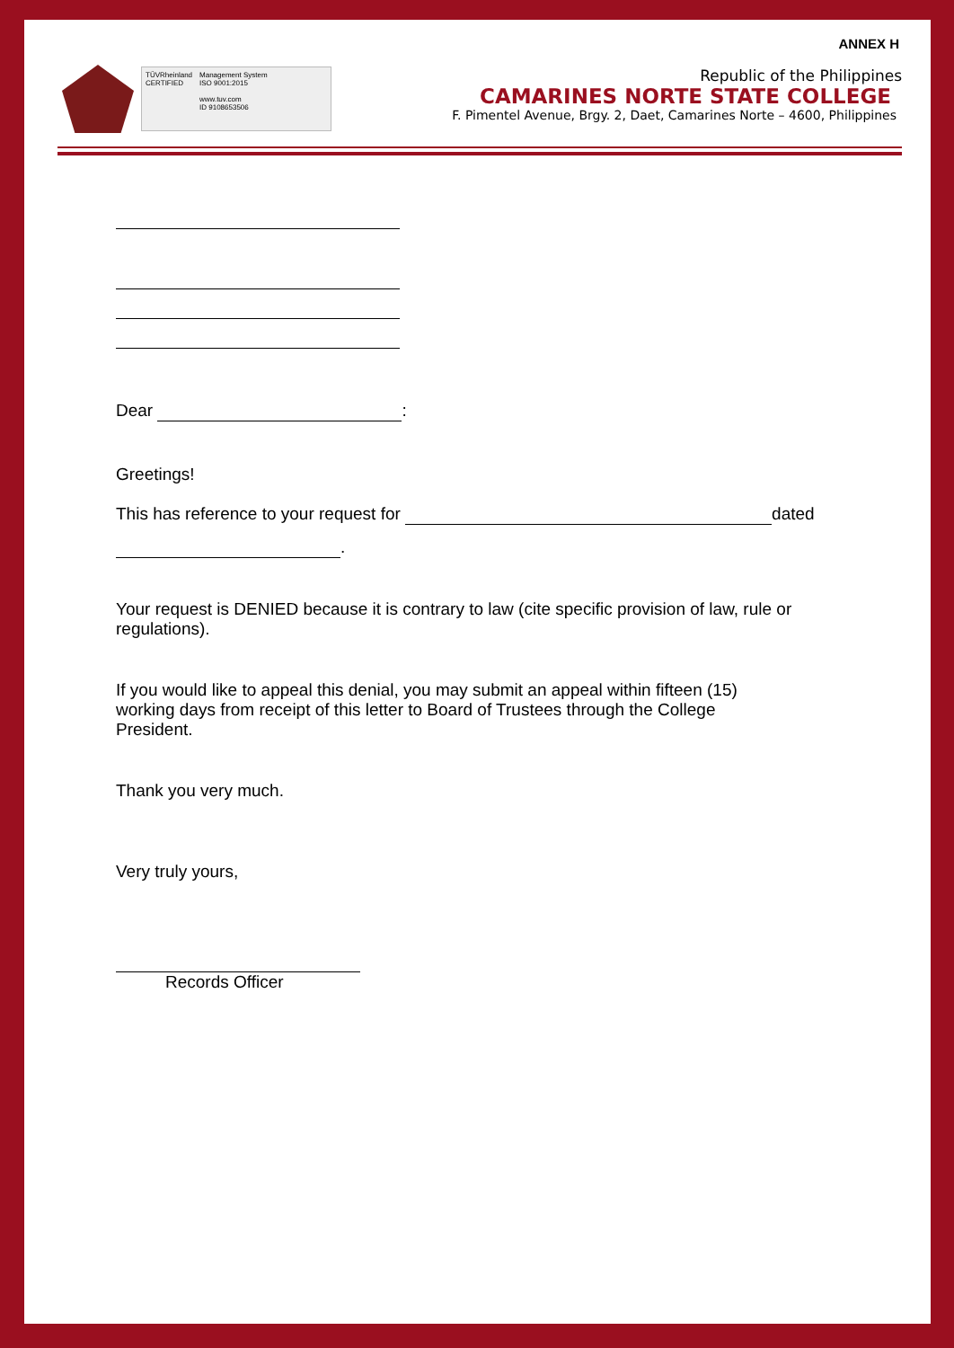ANNEX H
TÜVRheinland
CERTIFIED
Management System
ISO 9001:2015
www.tuv.com
ID 9108653506
Republic of the Philippines
CAMARINES NORTE STATE COLLEGE
F. Pimentel Avenue, Brgy. 2, Daet, Camarines Norte – 4600, Philippines
Dear :
Greetings!
This has reference to your request for dated
.
Your request is DENIED because it is contrary to law (cite specific provision of law, rule or regulations).
If you would like to appeal this denial, you may submit an appeal within fifteen (15) working days from receipt of this letter to Board of Trustees through the College President.
Thank you very much.
Very truly yours,
Records Officer